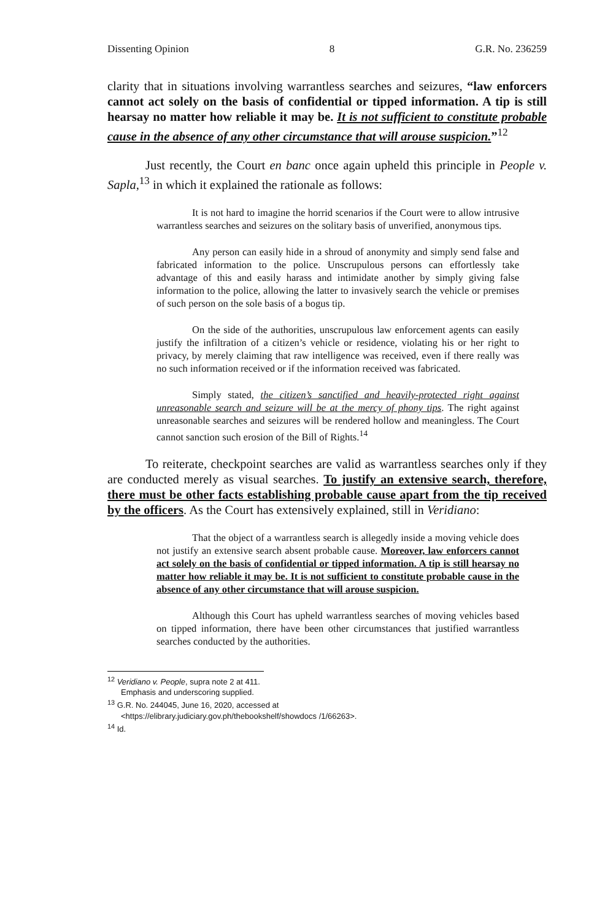Dissenting Opinion 8 G.R. No. 236259
clarity that in situations involving warrantless searches and seizures, “law enforcers cannot act solely on the basis of confidential or tipped information. A tip is still hearsay no matter how reliable it may be. It is not sufficient to constitute probable cause in the absence of any other circumstance that will arouse suspicion.”<sup>12</sup>
Just recently, the Court en banc once again upheld this principle in People v. Sapla,<sup>13</sup> in which it explained the rationale as follows:
It is not hard to imagine the horrid scenarios if the Court were to allow intrusive warrantless searches and seizures on the solitary basis of unverified, anonymous tips.
Any person can easily hide in a shroud of anonymity and simply send false and fabricated information to the police. Unscrupulous persons can effortlessly take advantage of this and easily harass and intimidate another by simply giving false information to the police, allowing the latter to invasively search the vehicle or premises of such person on the sole basis of a bogus tip.
On the side of the authorities, unscrupulous law enforcement agents can easily justify the infiltration of a citizen’s vehicle or residence, violating his or her right to privacy, by merely claiming that raw intelligence was received, even if there really was no such information received or if the information received was fabricated.
Simply stated, the citizen’s sanctified and heavily-protected right against unreasonable search and seizure will be at the mercy of phony tips. The right against unreasonable searches and seizures will be rendered hollow and meaningless. The Court cannot sanction such erosion of the Bill of Rights.<sup>14</sup>
To reiterate, checkpoint searches are valid as warrantless searches only if they are conducted merely as visual searches. To justify an extensive search, therefore, there must be other facts establishing probable cause apart from the tip received by the officers. As the Court has extensively explained, still in Veridiano:
That the object of a warrantless search is allegedly inside a moving vehicle does not justify an extensive search absent probable cause. Moreover, law enforcers cannot act solely on the basis of confidential or tipped information. A tip is still hearsay no matter how reliable it may be. It is not sufficient to constitute probable cause in the absence of any other circumstance that will arouse suspicion.
Although this Court has upheld warrantless searches of moving vehicles based on tipped information, there have been other circumstances that justified warrantless searches conducted by the authorities.
<sup>12</sup> Veridiano v. People, supra note 2 at 411. Emphasis and underscoring supplied.
<sup>13</sup> G.R. No. 244045, June 16, 2020, accessed at <https://elibrary.judiciary.gov.ph/thebookshelf/showdocs /1/66263>.
<sup>14</sup> Id.